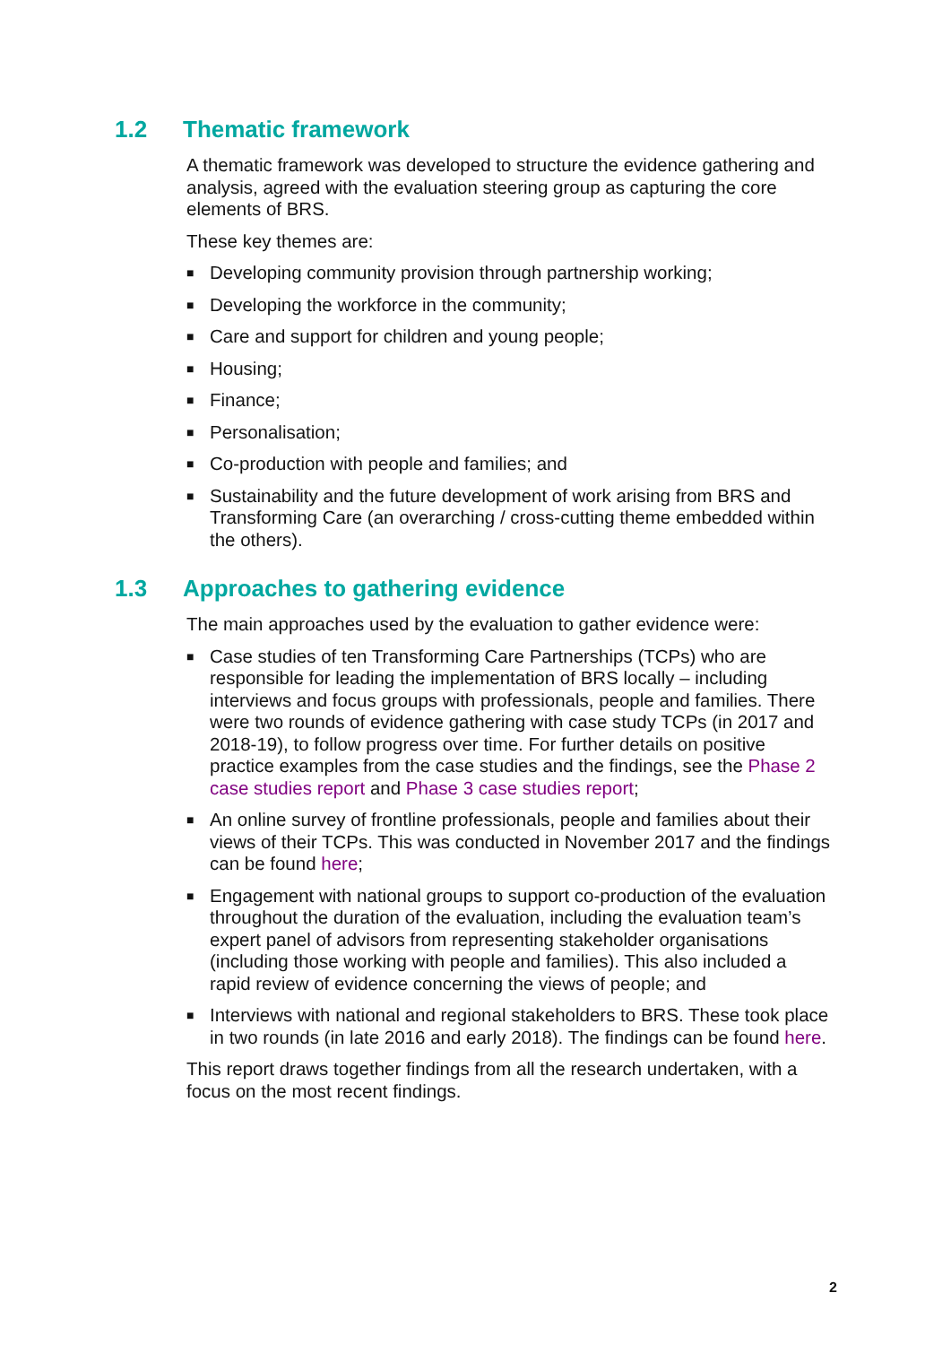1.2 Thematic framework
A thematic framework was developed to structure the evidence gathering and analysis, agreed with the evaluation steering group as capturing the core elements of BRS.
These key themes are:
■
Developing community provision through partnership working;
■
Developing the workforce in the community;
■
Care and support for children and young people;
■
Housing;
■
Finance;
■
Personalisation;
■
Co-production with people and families; and
■
Sustainability and the future development of work arising from BRS and Transforming Care (an overarching / cross-cutting theme embedded within the others).
1.3 Approaches to gathering evidence
The main approaches used by the evaluation to gather evidence were:
■
Case studies of ten Transforming Care Partnerships (TCPs) who are responsible for leading the implementation of BRS locally – including interviews and focus groups with professionals, people and families. There were two rounds of evidence gathering with case study TCPs (in 2017 and 2018-19), to follow progress over time. For further details on positive practice examples from the case studies and the findings, see the Phase 2 case studies report and Phase 3 case studies report;
■
An online survey of frontline professionals, people and families about their views of their TCPs. This was conducted in November 2017 and the findings can be found here;
■
Engagement with national groups to support co-production of the evaluation throughout the duration of the evaluation, including the evaluation team’s expert panel of advisors from representing stakeholder organisations (including those working with people and families). This also included a rapid review of evidence concerning the views of people; and
■
Interviews with national and regional stakeholders to BRS. These took place in two rounds (in late 2016 and early 2018). The findings can be found here.
This report draws together findings from all the research undertaken, with a focus on the most recent findings.
2